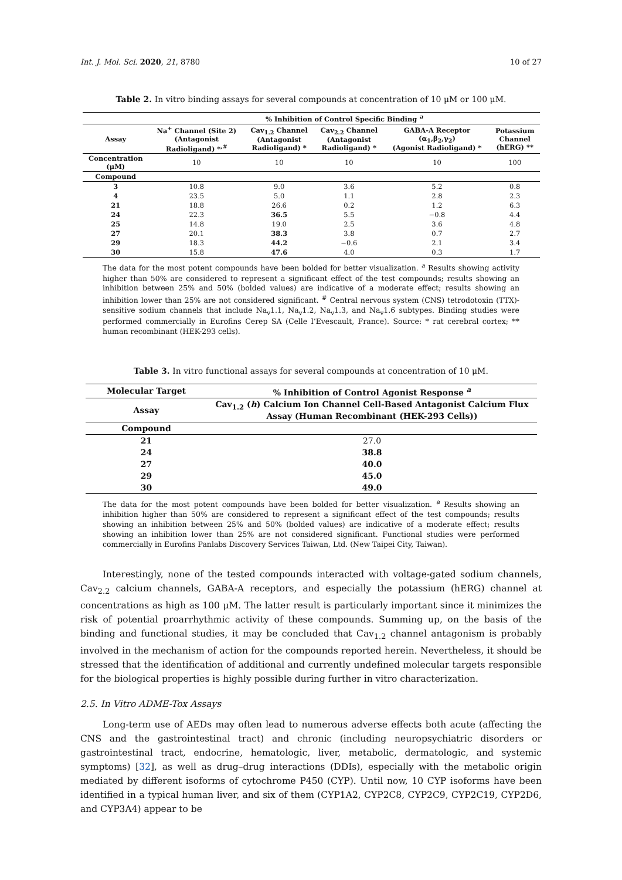Int. J. Mol. Sci. 2020, 21, 8780 10 of 27
Table 2. In vitro binding assays for several compounds at concentration of 10 μM or 100 μM.
| | % Inhibition of Control Specific Binding <sup>a</sup> | | | | |
| --- | --- | --- | --- | --- | --- |
| Assay | Na<sup>+</sup> Channel (Site 2) (Antagonist Radioligand) *<sup>,#</sup> | Cav<sub>1.2</sub> Channel (Antagonist Radioligand) * | Cav<sub>2.2</sub> Channel (Antagonist Radioligand) * | GABA-A Receptor (α<sub>1</sub>,β<sub>2</sub>,γ<sub>2</sub>) (Agonist Radioligand) * | Potassium Channel (hERG) ** |
| Concentration (μM) | 10 | 10 | 10 | 10 | 100 |
| Compound | | | | | |
| 3 | 10.8 | 9.0 | 3.6 | 5.2 | 0.8 |
| 4 | 23.5 | 5.0 | 1.1 | 2.8 | 2.3 |
| 21 | 18.8 | 26.6 | 0.2 | 1.2 | 6.3 |
| 24 | 22.3 | 36.5 | 5.5 | −0.8 | 4.4 |
| 25 | 14.8 | 19.0 | 2.5 | 3.6 | 4.8 |
| 27 | 20.1 | 38.3 | 3.8 | 0.7 | 2.7 |
| 29 | 18.3 | 44.2 | −0.6 | 2.1 | 3.4 |
| 30 | 15.8 | 47.6 | 4.0 | 0.3 | 1.7 |
The data for the most potent compounds have been bolded for better visualization. <sup>a</sup> Results showing activity higher than 50% are considered to represent a significant effect of the test compounds; results showing an inhibition between 25% and 50% (bolded values) are indicative of a moderate effect; results showing an inhibition lower than 25% are not considered significant. <sup>#</sup> Central nervous system (CNS) tetrodotoxin (TTX)-sensitive sodium channels that include Na<sub>v</sub>1.1, Na<sub>v</sub>1.2, Na<sub>v</sub>1.3, and Na<sub>v</sub>1.6 subtypes. Binding studies were performed commercially in Eurofins Cerep SA (Celle l’Evescault, France). Source: * rat cerebral cortex; ** human recombinant (HEK-293 cells).
Table 3. In vitro functional assays for several compounds at concentration of 10 μM.
| Molecular Target | % Inhibition of Control Agonist Response <sup>a</sup> |
| --- | --- |
| Assay | Cav<sub>1.2</sub> ( h ) Calcium Ion Channel Cell-Based Antagonist Calcium Flux Assay (Human Recombinant (HEK-293 Cells)) |
| Compound | |
| 21 | 27.0 |
| 24 | 38.8 |
| 27 | 40.0 |
| 29 | 45.0 |
| 30 | 49.0 |
The data for the most potent compounds have been bolded for better visualization. <sup>a</sup> Results showing an inhibition higher than 50% are considered to represent a significant effect of the test compounds; results showing an inhibition between 25% and 50% (bolded values) are indicative of a moderate effect; results showing an inhibition lower than 25% are not considered significant. Functional studies were performed commercially in Eurofins Panlabs Discovery Services Taiwan, Ltd. (New Taipei City, Taiwan).
Interestingly, none of the tested compounds interacted with voltage-gated sodium channels, Cav<sub>2.2</sub> calcium channels, GABA-A receptors, and especially the potassium (hERG) channel at concentrations as high as 100 μM. The latter result is particularly important since it minimizes the risk of potential proarrhythmic activity of these compounds. Summing up, on the basis of the binding and functional studies, it may be concluded that Cav<sub>1.2</sub> channel antagonism is probably involved in the mechanism of action for the compounds reported herein. Nevertheless, it should be stressed that the identification of additional and currently undefined molecular targets responsible for the biological properties is highly possible during further in vitro characterization.
2.5. In Vitro ADME-Tox Assays
Long-term use of AEDs may often lead to numerous adverse effects both acute (affecting the CNS and the gastrointestinal tract) and chronic (including neuropsychiatric disorders or gastrointestinal tract, endocrine, hematologic, liver, metabolic, dermatologic, and systemic symptoms) [32], as well as drug–drug interactions (DDIs), especially with the metabolic origin mediated by different isoforms of cytochrome P450 (CYP). Until now, 10 CYP isoforms have been identified in a typical human liver, and six of them (CYP1A2, CYP2C8, CYP2C9, CYP2C19, CYP2D6, and CYP3A4) appear to be